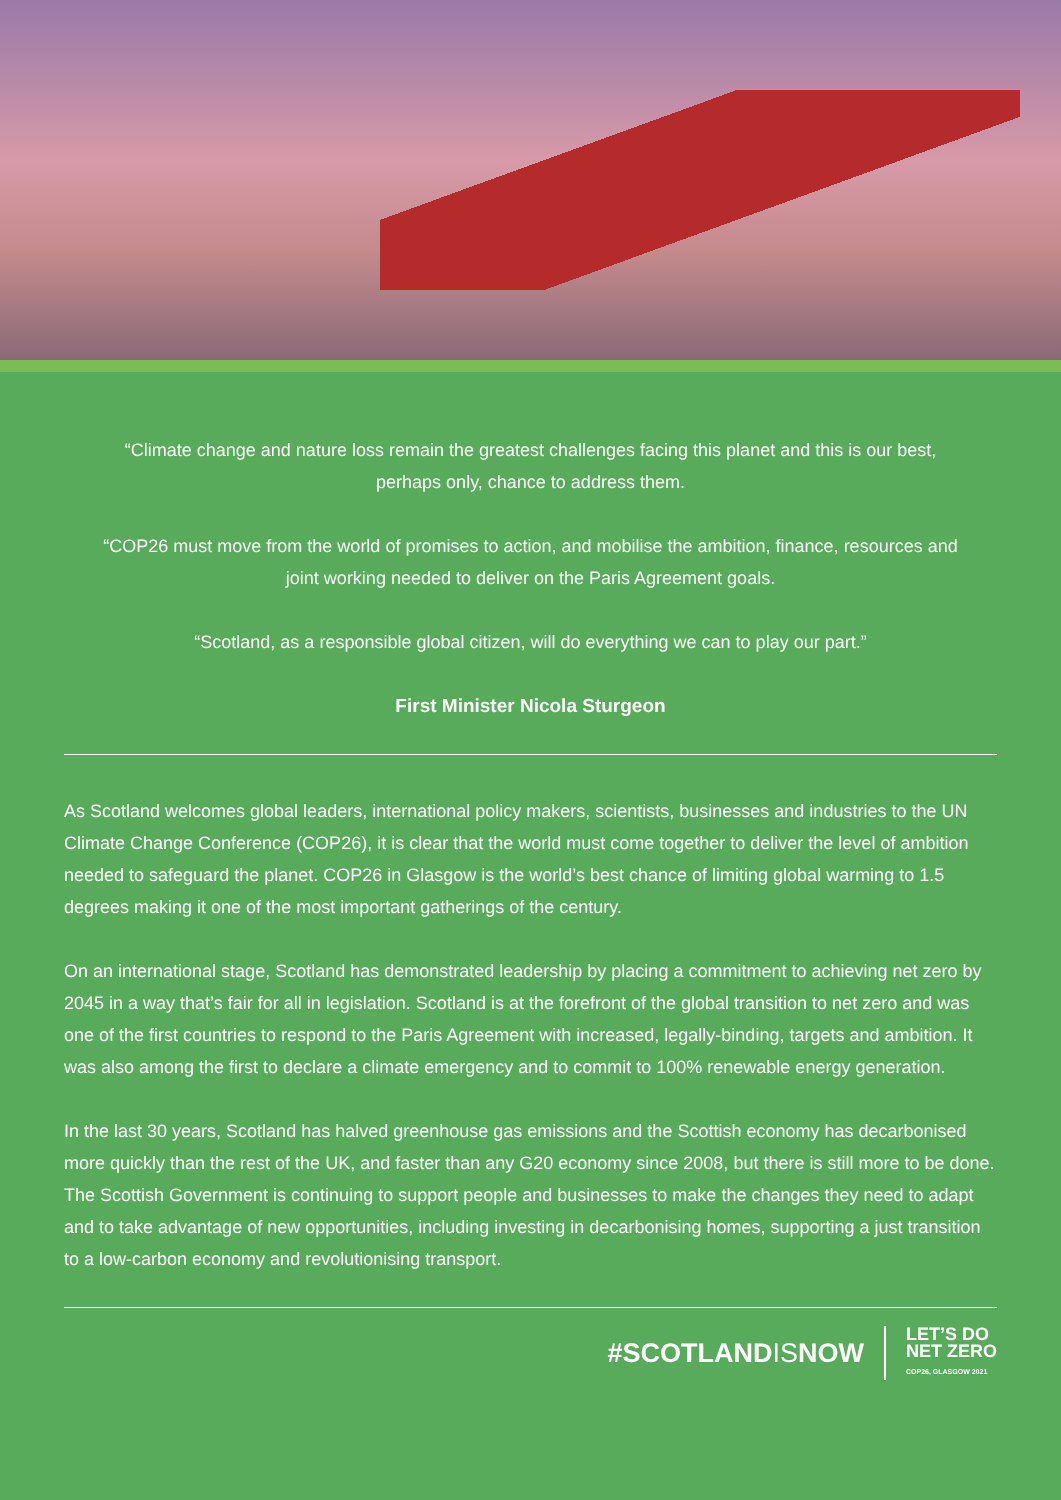“Climate change and nature loss remain the greatest challenges facing this planet and this is our best, perhaps only, chance to address them.
“COP26 must move from the world of promises to action, and mobilise the ambition, finance, resources and joint working needed to deliver on the Paris Agreement goals.
“Scotland, as a responsible global citizen, will do everything we can to play our part.”
First Minister Nicola Sturgeon
As Scotland welcomes global leaders, international policy makers, scientists, businesses and industries to the UN Climate Change Conference (COP26), it is clear that the world must come together to deliver the level of ambition needed to safeguard the planet. COP26 in Glasgow is the world’s best chance of limiting global warming to 1.5 degrees making it one of the most important gatherings of the century.
On an international stage, Scotland has demonstrated leadership by placing a commitment to achieving net zero by 2045 in a way that’s fair for all in legislation. Scotland is at the forefront of the global transition to net zero and was one of the first countries to respond to the Paris Agreement with increased, legally-binding, targets and ambition. It was also among the first to declare a climate emergency and to commit to 100% renewable energy generation.
In the last 30 years, Scotland has halved greenhouse gas emissions and the Scottish economy has decarbonised more quickly than the rest of the UK, and faster than any G20 economy since 2008, but there is still more to be done. The Scottish Government is continuing to support people and businesses to make the changes they need to adapt and to take advantage of new opportunities, including investing in decarbonising homes, supporting a just transition to a low-carbon economy and revolutionising transport.
#SCOTLANDISNOW
LET’S DO
NET ZERO
COP26, GLASGOW 2021